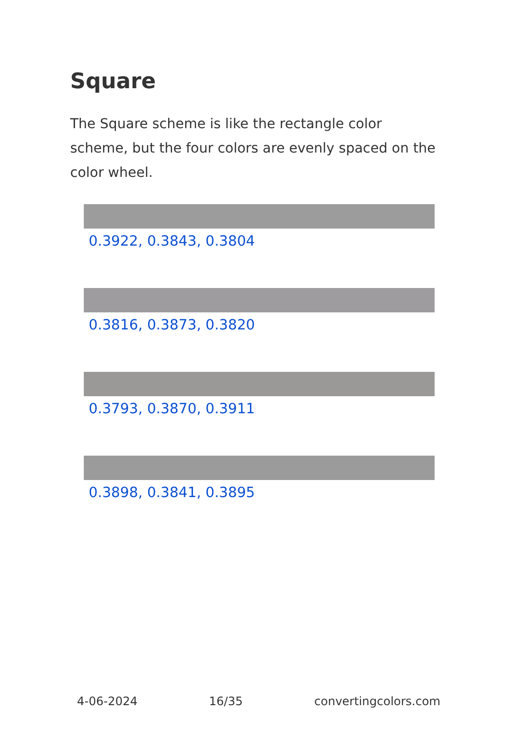Square
The Square scheme is like the rectangle color scheme, but the four colors are evenly spaced on the color wheel.
0.3922, 0.3843, 0.3804
0.3816, 0.3873, 0.3820
0.3793, 0.3870, 0.3911
0.3898, 0.3841, 0.3895
4-06-2024 16/35 convertingcolors.com